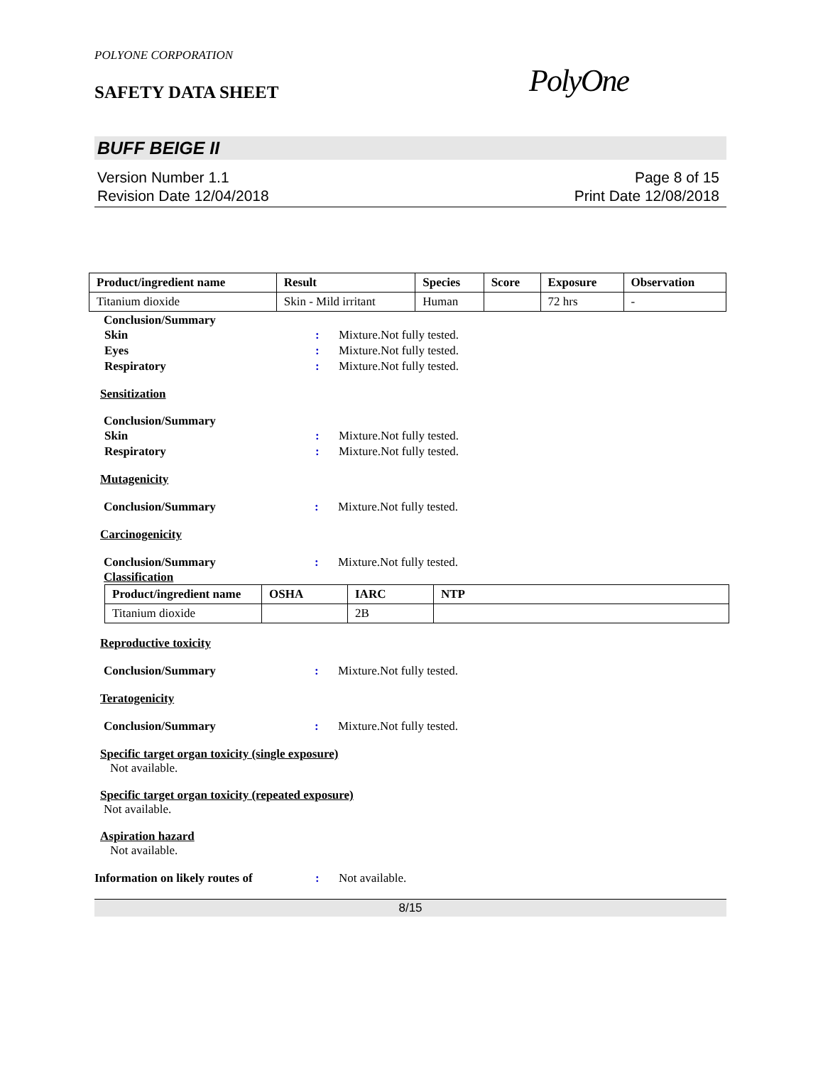POLYONE CORPORATION
SAFETY DATA SHEET
PolyOne
BUFF BEIGE II
Version Number 1.1
Revision Date 12/04/2018
Page 8 of 15
Print Date 12/08/2018
| Product/ingredient name | Result | Species | Score | Exposure | Observation |
| --- | --- | --- | --- | --- | --- |
| Titanium dioxide | Skin - Mild irritant | Human | | 72 hrs | - |
Conclusion/Summary
Skin : Mixture.Not fully tested.
Eyes : Mixture.Not fully tested.
Respiratory : Mixture.Not fully tested.
Sensitization
Conclusion/Summary
Skin : Mixture.Not fully tested.
Respiratory : Mixture.Not fully tested.
Mutagenicity
Conclusion/Summary : Mixture.Not fully tested.
Carcinogenicity
Conclusion/Summary : Mixture.Not fully tested.
Classification
| Product/ingredient name | OSHA | IARC | NTP |
| --- | --- | --- | --- |
| Titanium dioxide | | 2B | |
Reproductive toxicity
Conclusion/Summary : Mixture.Not fully tested.
Teratogenicity
Conclusion/Summary : Mixture.Not fully tested.
Specific target organ toxicity (single exposure)
Not available.
Specific target organ toxicity (repeated exposure)
Not available.
Aspiration hazard
Not available.
Information on likely routes of
: Not available.
8/15